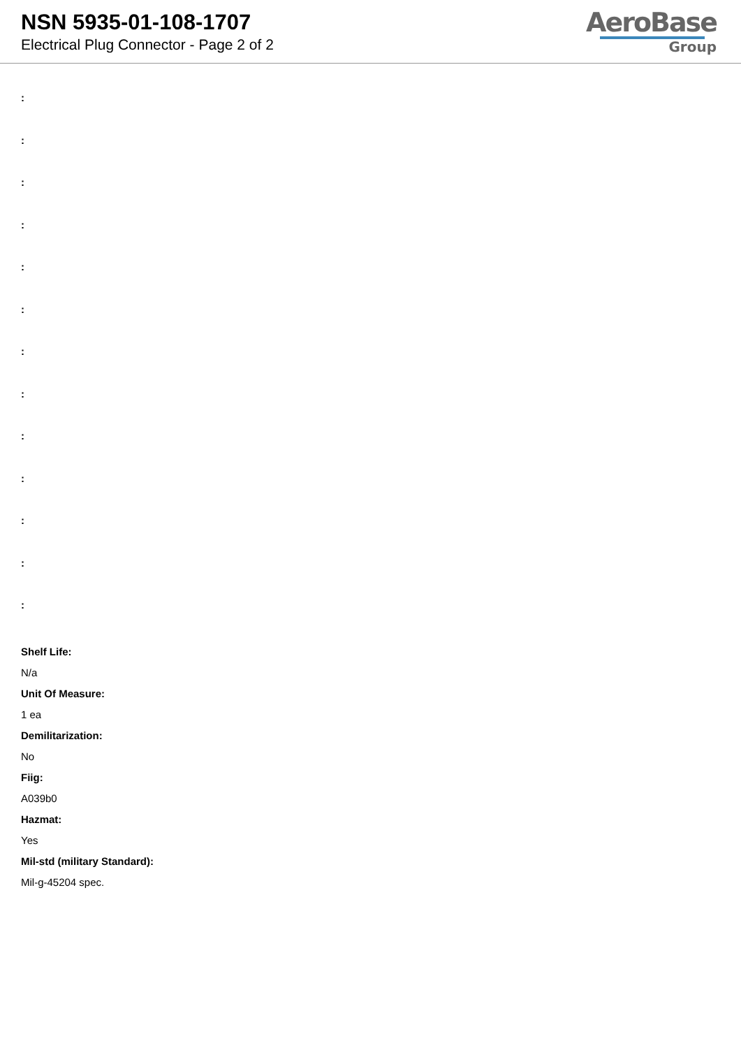NSN 5935-01-108-1707
Electrical Plug Connector - Page 2 of 2
AeroBase
Group
:
:
:
:
:
:
:
:
:
:
:
:
:
Shelf Life:
N/a
Unit Of Measure:
1 ea
Demilitarization:
No
Fiig:
A039b0
Hazmat:
Yes
Mil-std (military Standard):
Mil-g-45204 spec.